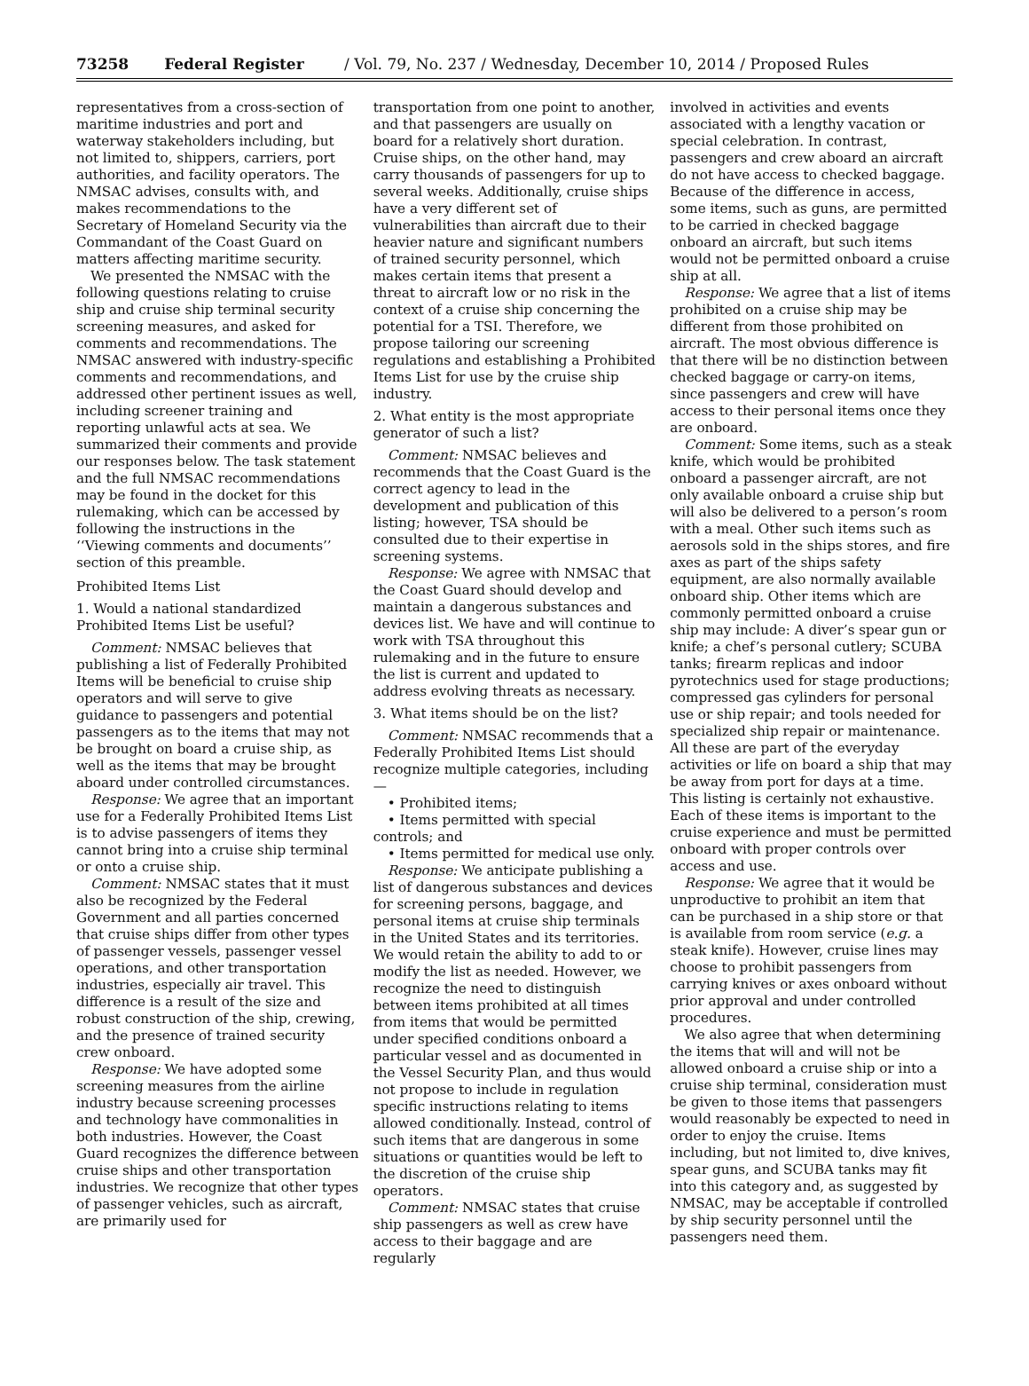73258 Federal Register / Vol. 79, No. 237 / Wednesday, December 10, 2014 / Proposed Rules
representatives from a cross-section of maritime industries and port and waterway stakeholders including, but not limited to, shippers, carriers, port authorities, and facility operators. The NMSAC advises, consults with, and makes recommendations to the Secretary of Homeland Security via the Commandant of the Coast Guard on matters affecting maritime security.
We presented the NMSAC with the following questions relating to cruise ship and cruise ship terminal security screening measures, and asked for comments and recommendations. The NMSAC answered with industry-specific comments and recommendations, and addressed other pertinent issues as well, including screener training and reporting unlawful acts at sea. We summarized their comments and provide our responses below. The task statement and the full NMSAC recommendations may be found in the docket for this rulemaking, which can be accessed by following the instructions in the ‘‘Viewing comments and documents’’ section of this preamble.
Prohibited Items List
1. Would a national standardized Prohibited Items List be useful?
Comment: NMSAC believes that publishing a list of Federally Prohibited Items will be beneficial to cruise ship operators and will serve to give guidance to passengers and potential passengers as to the items that may not be brought on board a cruise ship, as well as the items that may be brought aboard under controlled circumstances.
Response: We agree that an important use for a Federally Prohibited Items List is to advise passengers of items they cannot bring into a cruise ship terminal or onto a cruise ship.
Comment: NMSAC states that it must also be recognized by the Federal Government and all parties concerned that cruise ships differ from other types of passenger vessels, passenger vessel operations, and other transportation industries, especially air travel. This difference is a result of the size and robust construction of the ship, crewing, and the presence of trained security crew onboard.
Response: We have adopted some screening measures from the airline industry because screening processes and technology have commonalities in both industries. However, the Coast Guard recognizes the difference between cruise ships and other transportation industries. We recognize that other types of passenger vehicles, such as aircraft, are primarily used for
transportation from one point to another, and that passengers are usually on board for a relatively short duration. Cruise ships, on the other hand, may carry thousands of passengers for up to several weeks. Additionally, cruise ships have a very different set of vulnerabilities than aircraft due to their heavier nature and significant numbers of trained security personnel, which makes certain items that present a threat to aircraft low or no risk in the context of a cruise ship concerning the potential for a TSI. Therefore, we propose tailoring our screening regulations and establishing a Prohibited Items List for use by the cruise ship industry.
2. What entity is the most appropriate generator of such a list?
Comment: NMSAC believes and recommends that the Coast Guard is the correct agency to lead in the development and publication of this listing; however, TSA should be consulted due to their expertise in screening systems.
Response: We agree with NMSAC that the Coast Guard should develop and maintain a dangerous substances and devices list. We have and will continue to work with TSA throughout this rulemaking and in the future to ensure the list is current and updated to address evolving threats as necessary.
3. What items should be on the list?
Comment: NMSAC recommends that a Federally Prohibited Items List should recognize multiple categories, including—
• Prohibited items;
• Items permitted with special controls; and
• Items permitted for medical use only.
Response: We anticipate publishing a list of dangerous substances and devices for screening persons, baggage, and personal items at cruise ship terminals in the United States and its territories. We would retain the ability to add to or modify the list as needed. However, we recognize the need to distinguish between items prohibited at all times from items that would be permitted under specified conditions onboard a particular vessel and as documented in the Vessel Security Plan, and thus would not propose to include in regulation specific instructions relating to items allowed conditionally. Instead, control of such items that are dangerous in some situations or quantities would be left to the discretion of the cruise ship operators.
Comment: NMSAC states that cruise ship passengers as well as crew have access to their baggage and are regularly
involved in activities and events associated with a lengthy vacation or special celebration. In contrast, passengers and crew aboard an aircraft do not have access to checked baggage. Because of the difference in access, some items, such as guns, are permitted to be carried in checked baggage onboard an aircraft, but such items would not be permitted onboard a cruise ship at all.
Response: We agree that a list of items prohibited on a cruise ship may be different from those prohibited on aircraft. The most obvious difference is that there will be no distinction between checked baggage or carry-on items, since passengers and crew will have access to their personal items once they are onboard.
Comment: Some items, such as a steak knife, which would be prohibited onboard a passenger aircraft, are not only available onboard a cruise ship but will also be delivered to a person’s room with a meal. Other such items such as aerosols sold in the ships stores, and fire axes as part of the ships safety equipment, are also normally available onboard ship. Other items which are commonly permitted onboard a cruise ship may include: A diver’s spear gun or knife; a chef’s personal cutlery; SCUBA tanks; firearm replicas and indoor pyrotechnics used for stage productions; compressed gas cylinders for personal use or ship repair; and tools needed for specialized ship repair or maintenance. All these are part of the everyday activities or life on board a ship that may be away from port for days at a time. This listing is certainly not exhaustive. Each of these items is important to the cruise experience and must be permitted onboard with proper controls over access and use.
Response: We agree that it would be unproductive to prohibit an item that can be purchased in a ship store or that is available from room service (e.g. a steak knife). However, cruise lines may choose to prohibit passengers from carrying knives or axes onboard without prior approval and under controlled procedures.
We also agree that when determining the items that will and will not be allowed onboard a cruise ship or into a cruise ship terminal, consideration must be given to those items that passengers would reasonably be expected to need in order to enjoy the cruise. Items including, but not limited to, dive knives, spear guns, and SCUBA tanks may fit into this category and, as suggested by NMSAC, may be acceptable if controlled by ship security personnel until the passengers need them.